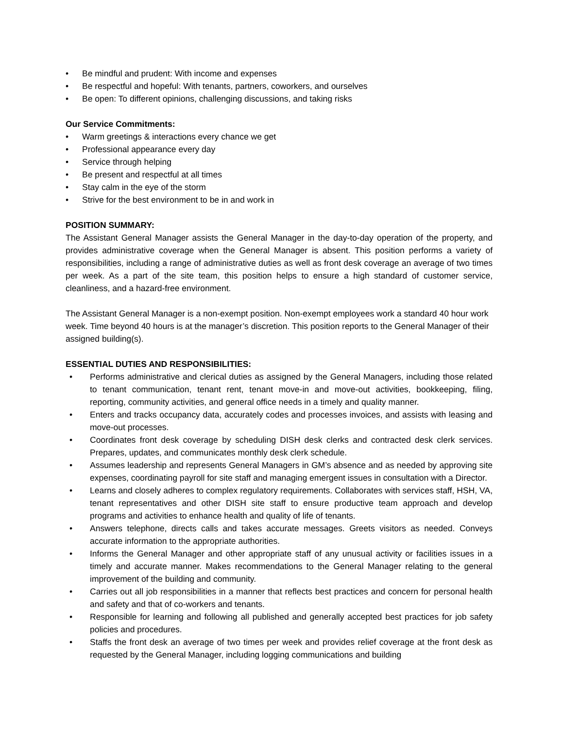• Be mindful and prudent: With income and expenses
• Be respectful and hopeful: With tenants, partners, coworkers, and ourselves
• Be open: To different opinions, challenging discussions, and taking risks
Our Service Commitments:
• Warm greetings & interactions every chance we get
• Professional appearance every day
• Service through helping
• Be present and respectful at all times
• Stay calm in the eye of the storm
• Strive for the best environment to be in and work in
POSITION SUMMARY:
The Assistant General Manager assists the General Manager in the day-to-day operation of the property, and provides administrative coverage when the General Manager is absent. This position performs a variety of responsibilities, including a range of administrative duties as well as front desk coverage an average of two times per week. As a part of the site team, this position helps to ensure a high standard of customer service, cleanliness, and a hazard-free environment.
The Assistant General Manager is a non-exempt position. Non-exempt employees work a standard 40 hour work week. Time beyond 40 hours is at the manager’s discretion. This position reports to the General Manager of their assigned building(s).
ESSENTIAL DUTIES AND RESPONSIBILITIES:
• Performs administrative and clerical duties as assigned by the General Managers, including those related to tenant communication, tenant rent, tenant move-in and move-out activities, bookkeeping, filing, reporting, community activities, and general office needs in a timely and quality manner.
• Enters and tracks occupancy data, accurately codes and processes invoices, and assists with leasing and move-out processes.
• Coordinates front desk coverage by scheduling DISH desk clerks and contracted desk clerk services. Prepares, updates, and communicates monthly desk clerk schedule.
• Assumes leadership and represents General Managers in GM’s absence and as needed by approving site expenses, coordinating payroll for site staff and managing emergent issues in consultation with a Director.
• Learns and closely adheres to complex regulatory requirements. Collaborates with services staff, HSH, VA, tenant representatives and other DISH site staff to ensure productive team approach and develop programs and activities to enhance health and quality of life of tenants.
• Answers telephone, directs calls and takes accurate messages. Greets visitors as needed. Conveys accurate information to the appropriate authorities.
• Informs the General Manager and other appropriate staff of any unusual activity or facilities issues in a timely and accurate manner. Makes recommendations to the General Manager relating to the general improvement of the building and community.
• Carries out all job responsibilities in a manner that reflects best practices and concern for personal health and safety and that of co-workers and tenants.
• Responsible for learning and following all published and generally accepted best practices for job safety policies and procedures.
• Staffs the front desk an average of two times per week and provides relief coverage at the front desk as requested by the General Manager, including logging communications and building